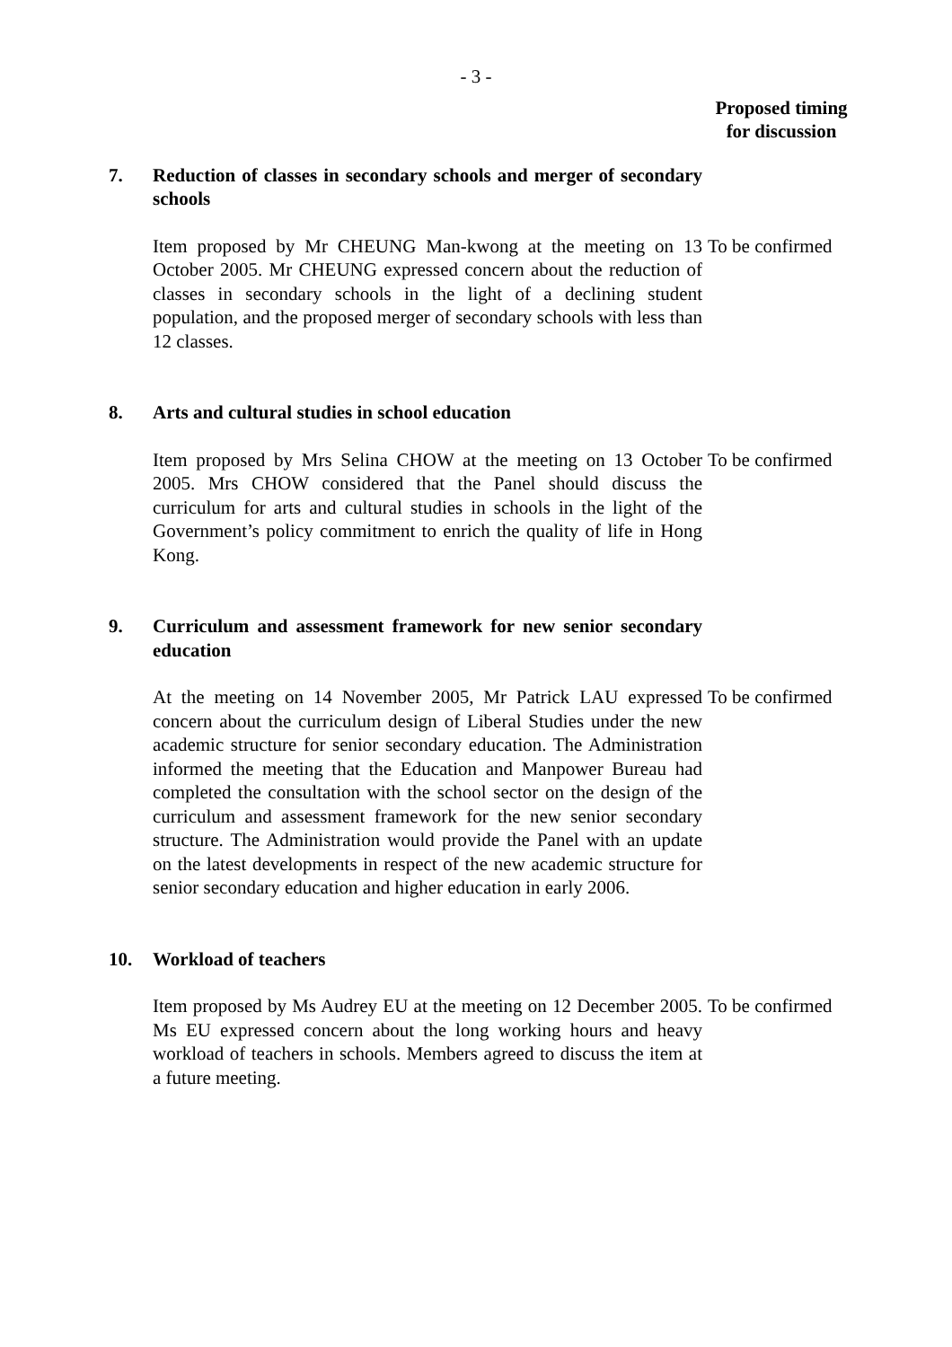- 3 -
Proposed timing for discussion
7. Reduction of classes in secondary schools and merger of secondary schools
Item proposed by Mr CHEUNG Man-kwong at the meeting on 13 October 2005. Mr CHEUNG expressed concern about the reduction of classes in secondary schools in the light of a declining student population, and the proposed merger of secondary schools with less than 12 classes.
To be confirmed
8. Arts and cultural studies in school education
Item proposed by Mrs Selina CHOW at the meeting on 13 October 2005. Mrs CHOW considered that the Panel should discuss the curriculum for arts and cultural studies in schools in the light of the Government’s policy commitment to enrich the quality of life in Hong Kong.
To be confirmed
9. Curriculum and assessment framework for new senior secondary education
At the meeting on 14 November 2005, Mr Patrick LAU expressed concern about the curriculum design of Liberal Studies under the new academic structure for senior secondary education. The Administration informed the meeting that the Education and Manpower Bureau had completed the consultation with the school sector on the design of the curriculum and assessment framework for the new senior secondary structure. The Administration would provide the Panel with an update on the latest developments in respect of the new academic structure for senior secondary education and higher education in early 2006.
To be confirmed
10. Workload of teachers
Item proposed by Ms Audrey EU at the meeting on 12 December 2005. Ms EU expressed concern about the long working hours and heavy workload of teachers in schools. Members agreed to discuss the item at a future meeting.
To be confirmed